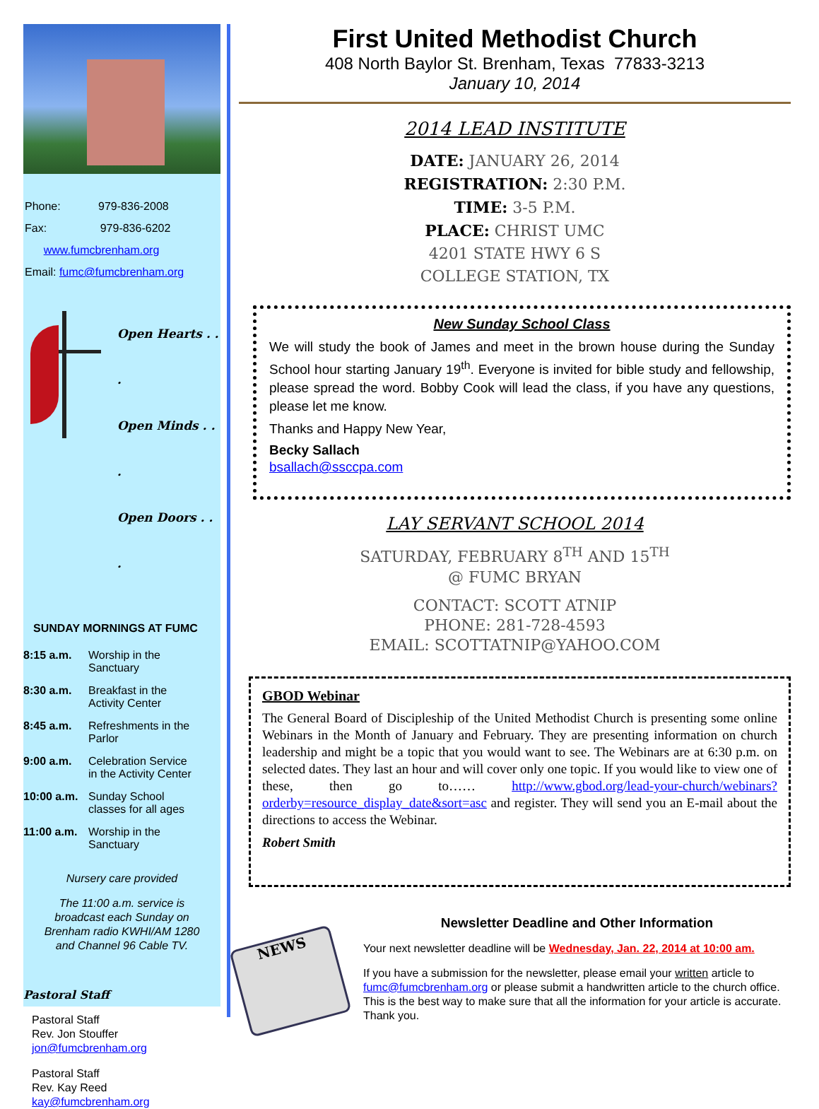Phone: 979-836-2008
Fax: 979-836-6202
www.fumcbrenham.org
Email: fumc@fumcbrenham.org
Open Hearts . . .
Open Minds . . .
Open Doors . . .
SUNDAY MORNINGS AT FUMC
| 8:15 a.m. | Worship in the Sanctuary |
| 8:30 a.m. | Breakfast in the Activity Center |
| 8:45 a.m. | Refreshments in the Parlor |
| 9:00 a.m. | Celebration Service in the Activity Center |
| 10:00 a.m. | Sunday School classes for all ages |
| 11:00 a.m. | Worship in the Sanctuary |
Nursery care provided
The 11:00 a.m. service is
broadcast each Sunday on
Brenham radio KWHI/AM 1280
and Channel 96 Cable TV.
Pastoral Staff
Pastoral Staff
Rev. Jon Stouffer
jon@fumcbrenham.org
Pastoral Staff
Rev. Kay Reed
kay@fumcbrenham.org
First United Methodist Church
408 North Baylor St. Brenham, Texas 77833-3213
January 10, 2014
2014 LEAD INSTITUTE
DATE: JANUARY 26, 2014
REGISTRATION: 2:30 P.M.
TIME: 3-5 P.M.
PLACE: CHRIST UMC
4201 STATE HWY 6 S
COLLEGE STATION, TX
New Sunday School Class
We will study the book of James and meet in the brown house during the Sunday School hour starting January 19<sup>th</sup>. Everyone is invited for bible study and fellowship, please spread the word. Bobby Cook will lead the class, if you have any questions, please let me know.
Thanks and Happy New Year,
Becky Sallach
bsallach@ssccpa.com
LAY SERVANT SCHOOL 2014
SATURDAY, FEBRUARY 8<sup>TH</sup> AND 15<sup>TH</sup>
@ FUMC BRYAN
CONTACT: SCOTT ATNIP
PHONE: 281-728-4593
EMAIL: SCOTTATNIP@YAHOO.COM
GBOD Webinar
The General Board of Discipleship of the United Methodist Church is presenting some online Webinars in the Month of January and February. They are presenting information on church leadership and might be a topic that you would want to see. The Webinars are at 6:30 p.m. on selected dates. They last an hour and will cover only one topic. If you would like to view one of these, then go to…… http://www.gbod.org/lead-your-church/webinars?orderby=resource_display_date&sort=asc and register. They will send you an E-mail about the directions to access the Webinar.
Robert Smith
NEWS
Newsletter Deadline and Other Information
Your next newsletter deadline will be Wednesday, Jan. 22, 2014 at 10:00 am.
If you have a submission for the newsletter, please email your written article to fumc@fumcbrenham.org or please submit a handwritten article to the church office. This is the best way to make sure that all the information for your article is accurate. Thank you.